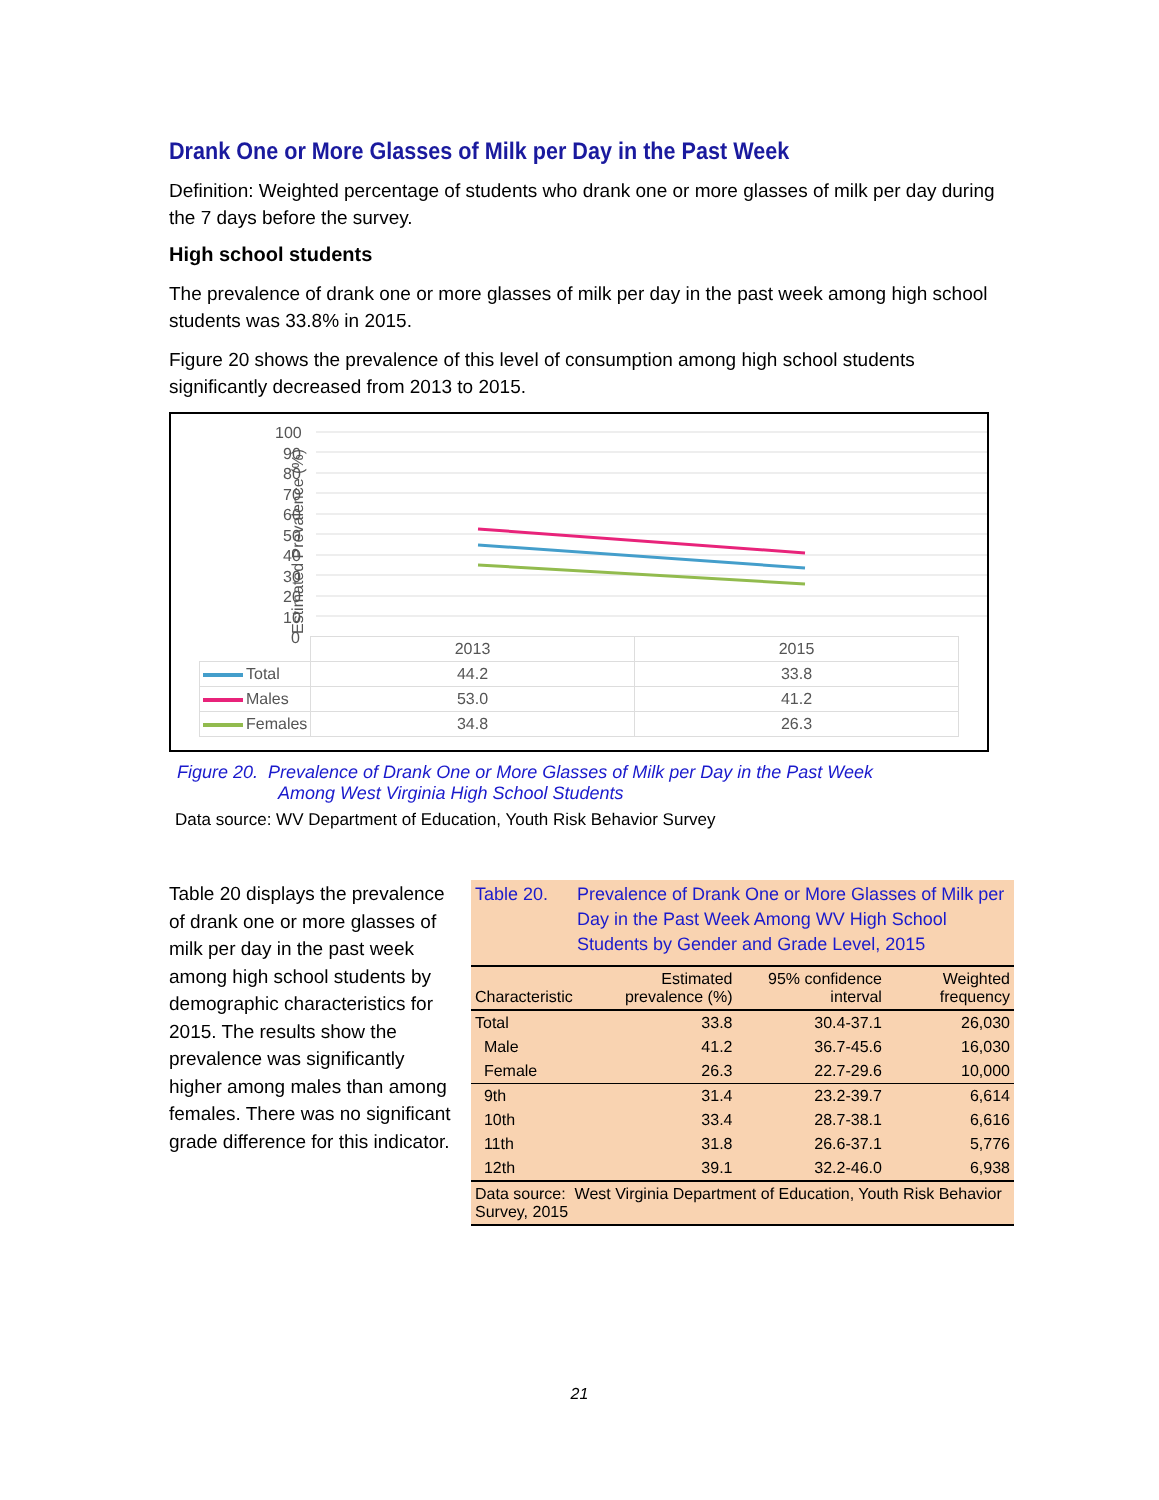Drank One or More Glasses of Milk per Day in the Past Week
Definition: Weighted percentage of students who drank one or more glasses of milk per day during the 7 days before the survey.
High school students
The prevalence of drank one or more glasses of milk per day in the past week among high school students was 33.8% in 2015.
Figure 20 shows the prevalence of this level of consumption among high school students significantly decreased from 2013 to 2015.
Estimated Prevalence (%)
100
90
80
70
60
50
40
30
20
10
0
| | 2013 | 2015 |
| Total | 44.2 | 33.8 |
| Males | 53.0 | 41.2 |
| Females | 34.8 | 26.3 |
Figure 20. Prevalence of Drank One or More Glasses of Milk per Day in the Past Week
Among West Virginia High School Students
Data source: WV Department of Education, Youth Risk Behavior Survey
Table 20 displays the prevalence of drank one or more glasses of milk per day in the past week among high school students by demographic characteristics for 2015. The results show the prevalence was significantly higher among males than among females. There was no significant grade difference for this indicator.
Table 20. Prevalence of Drank One or More Glasses of Milk per Day in the Past Week Among WV High School Students by Gender and Grade Level, 2015
| Characteristic | Estimated prevalence (%) | 95% confidence interval | Weighted frequency |
| --- | --- | --- | --- |
| Total | 33.8 | 30.4-37.1 | 26,030 |
| Male | 41.2 | 36.7-45.6 | 16,030 |
| Female | 26.3 | 22.7-29.6 | 10,000 |
| 9th | 31.4 | 23.2-39.7 | 6,614 |
| 10th | 33.4 | 28.7-38.1 | 6,616 |
| 11th | 31.8 | 26.6-37.1 | 5,776 |
| 12th | 39.1 | 32.2-46.0 | 6,938 |
| Data source: West Virginia Department of Education, Youth Risk Behavior Survey, 2015 | | | |
21